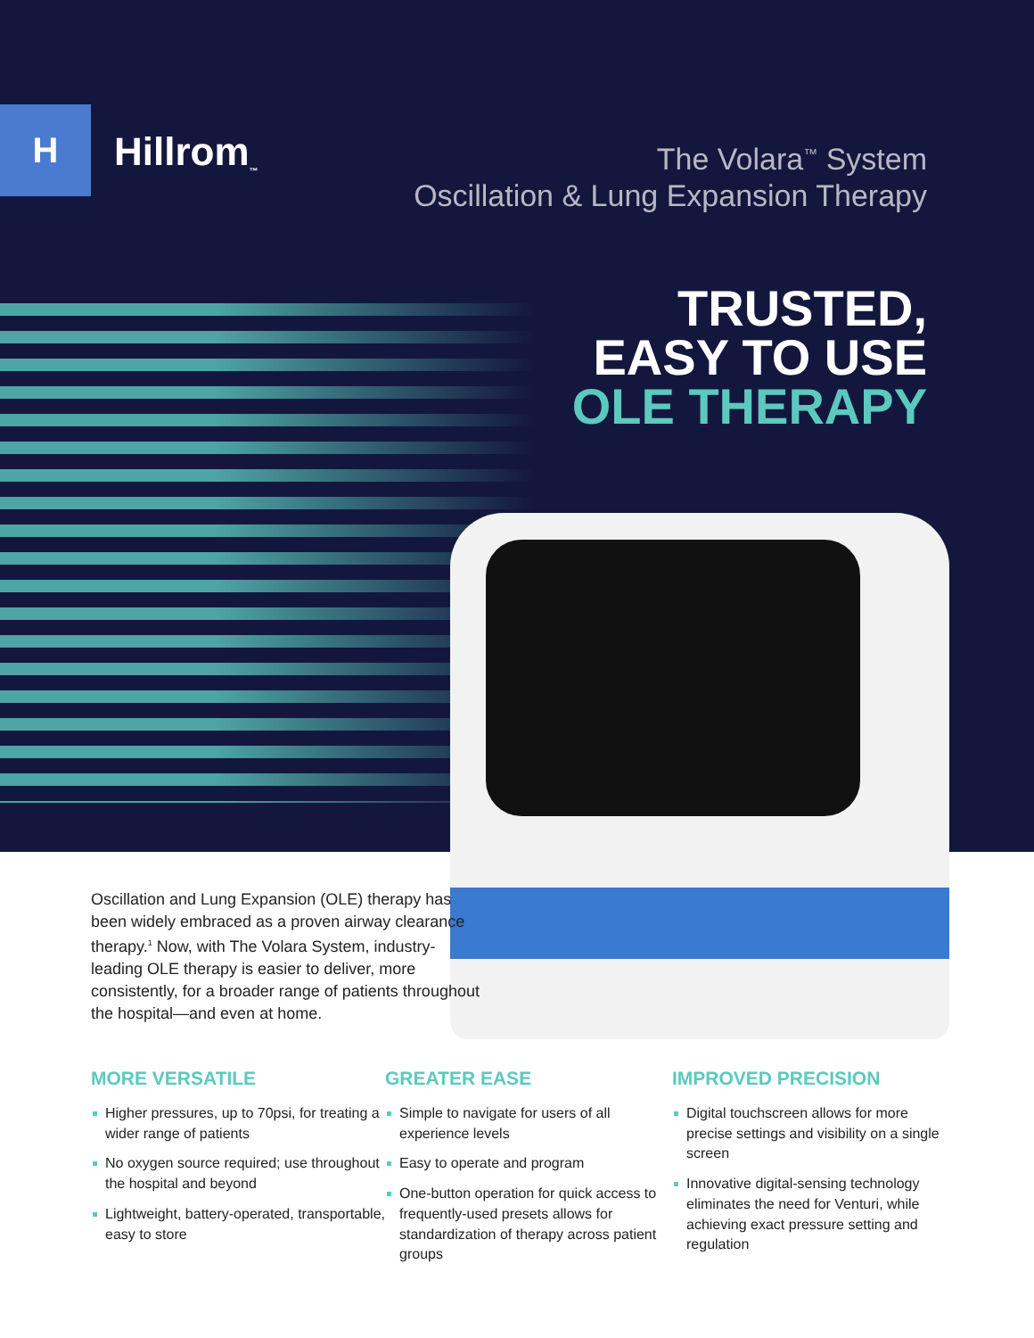H
Hillrom<sub>™</sub>
The Volara<sup>™</sup> System
Oscillation & Lung Expansion Therapy
TRUSTED,
EASY TO USE
OLE THERAPY
Oscillation and Lung Expansion (OLE) therapy has been widely embraced as a proven airway clearance therapy.<sup>1</sup> Now, with The Volara System, industry-leading OLE therapy is easier to deliver, more consistently, for a broader range of patients throughout the hospital—and even at home.
MORE VERSATILE
Higher pressures, up to 70psi, for treating a wider range of patients
No oxygen source required; use throughout the hospital and beyond
Lightweight, battery-operated, transportable, easy to store
GREATER EASE
Simple to navigate for users of all experience levels
Easy to operate and program
One-button operation for quick access to frequently-used presets allows for standardization of therapy across patient groups
IMPROVED PRECISION
Digital touchscreen allows for more precise settings and visibility on a single screen
Innovative digital-sensing technology eliminates the need for Venturi, while achieving exact pressure setting and regulation